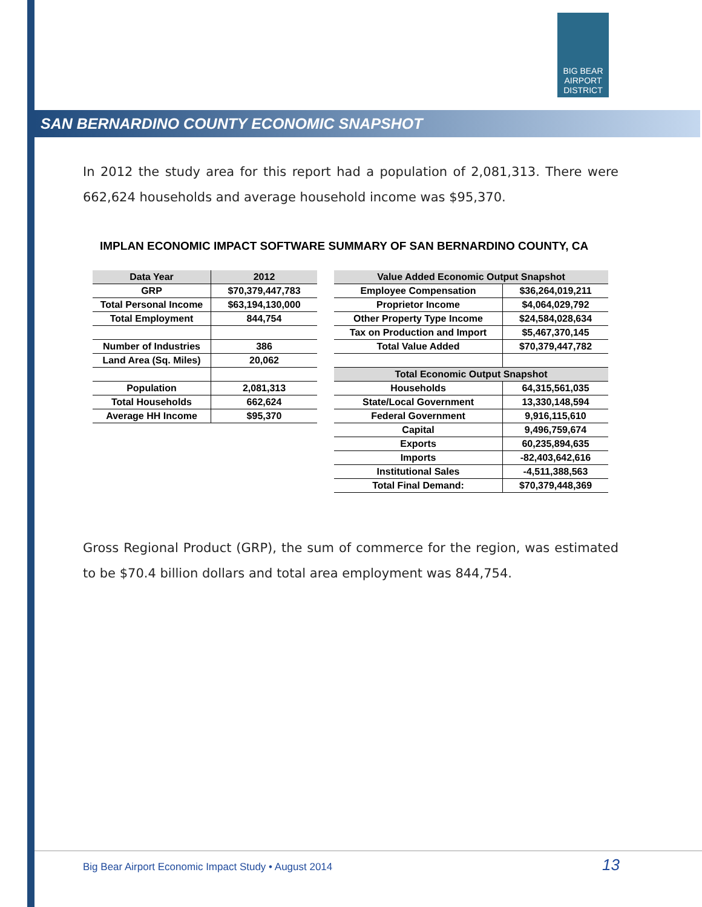BIG BEAR AIRPORT DISTRICT
SAN BERNARDINO COUNTY ECONOMIC SNAPSHOT
In 2012 the study area for this report had a population of 2,081,313. There were 662,624 households and average household income was $95,370.
IMPLAN ECONOMIC IMPACT SOFTWARE SUMMARY OF SAN BERNARDINO COUNTY, CA
| Data Year | 2012 |
| GRP | $70,379,447,783 |
| Total Personal Income | $63,194,130,000 |
| Total Employment | 844,754 |
| Number of Industries | 386 |
| Land Area (Sq. Miles) | 20,062 |
| Population | 2,081,313 |
| Total Households | 662,624 |
| Average HH Income | $95,370 |
| Value Added Economic Output Snapshot | |
| Employee Compensation | $36,264,019,211 |
| Proprietor Income | $4,064,029,792 |
| Other Property Type Income | $24,584,028,634 |
| Tax on Production and Import | $5,467,370,145 |
| Total Value Added | $70,379,447,782 |
| Total Economic Output Snapshot | |
| Households | 64,315,561,035 |
| State/Local Government | 13,330,148,594 |
| Federal Government | 9,916,115,610 |
| Capital | 9,496,759,674 |
| Exports | 60,235,894,635 |
| Imports | -82,403,642,616 |
| Institutional Sales | -4,511,388,563 |
| Total Final Demand: | $70,379,448,369 |
Gross Regional Product (GRP), the sum of commerce for the region, was estimated to be $70.4 billion dollars and total area employment was 844,754.
Big Bear Airport Economic Impact Study • August 2014
13